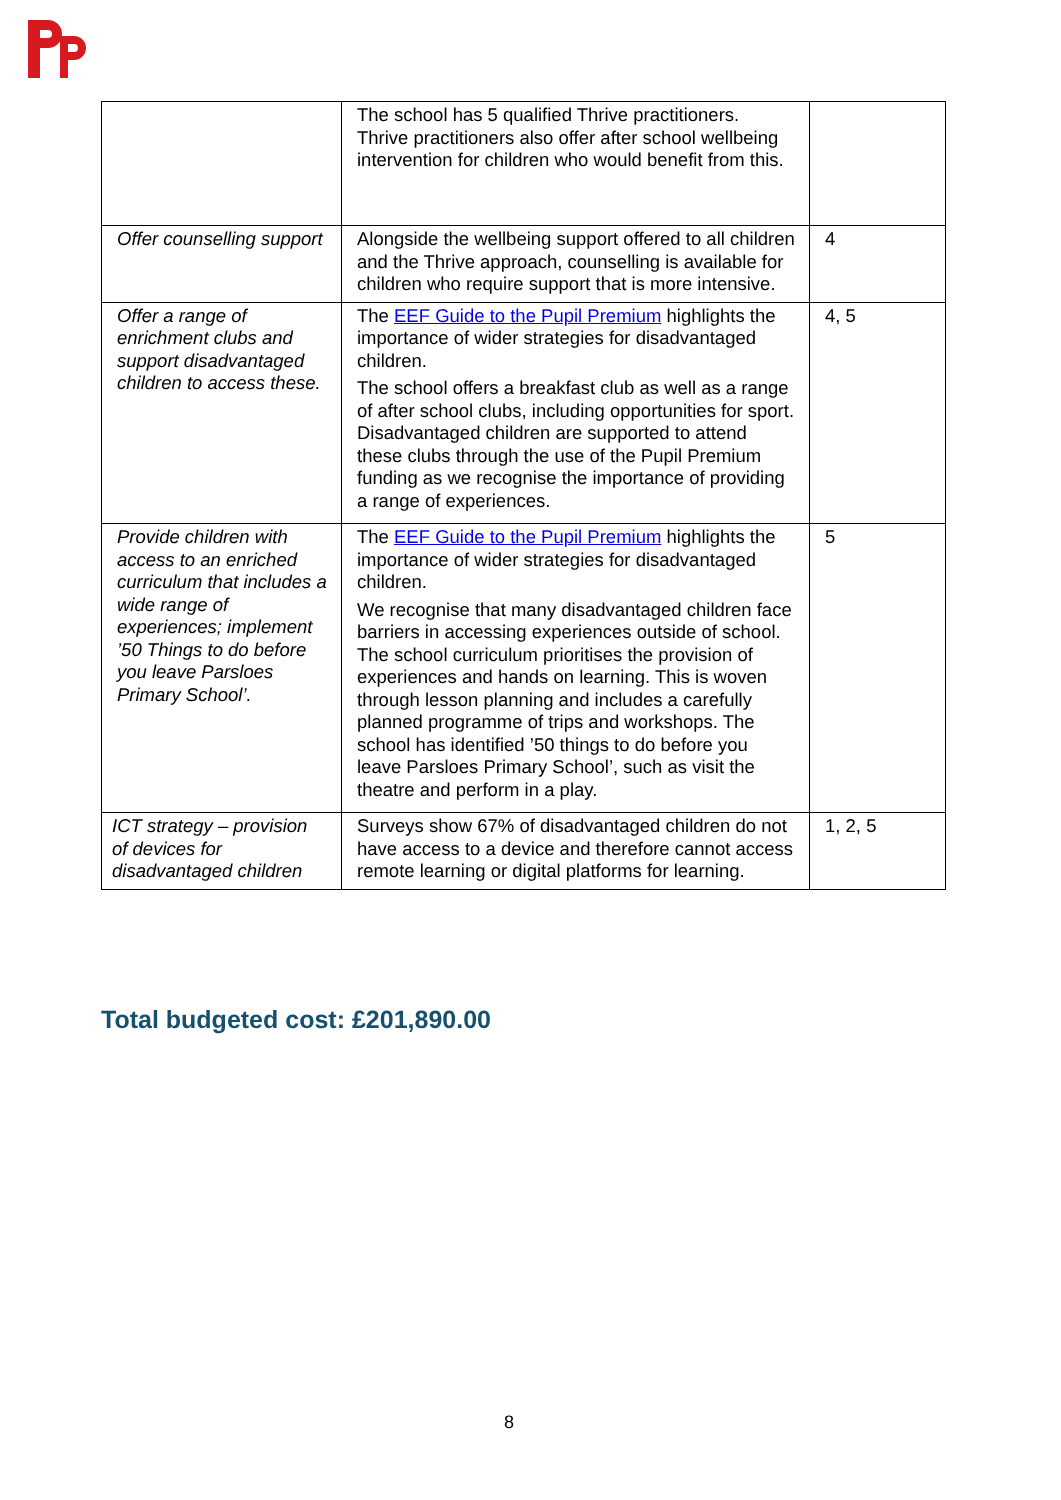| | The school has 5 qualified Thrive practitioners. Thrive practitioners also offer after school wellbeing intervention for children who would benefit from this. | |
| Offer counselling support | Alongside the wellbeing support offered to all children and the Thrive approach, counselling is available for children who require support that is more intensive. | 4 |
| Offer a range of enrichment clubs and support disadvantaged children to access these. | The EEF Guide to the Pupil Premium highlights the importance of wider strategies for disadvantaged children. The school offers a breakfast club as well as a range of after school clubs, including opportunities for sport. Disadvantaged children are supported to attend these clubs through the use of the Pupil Premium funding as we recognise the importance of providing a range of experiences. | 4, 5 |
| Provide children with access to an enriched curriculum that includes a wide range of experiences; implement ’50 Things to do before you leave Parsloes Primary School’. | The EEF Guide to the Pupil Premium highlights the importance of wider strategies for disadvantaged children. We recognise that many disadvantaged children face barriers in accessing experiences outside of school. The school curriculum prioritises the provision of experiences and hands on learning. This is woven through lesson planning and includes a carefully planned programme of trips and workshops. The school has identified ’50 things to do before you leave Parsloes Primary School’, such as visit the theatre and perform in a play. | 5 |
| ICT strategy – provision of devices for disadvantaged children | Surveys show 67% of disadvantaged children do not have access to a device and therefore cannot access remote learning or digital platforms for learning. | 1, 2, 5 |
Total budgeted cost: £201,890.00
8